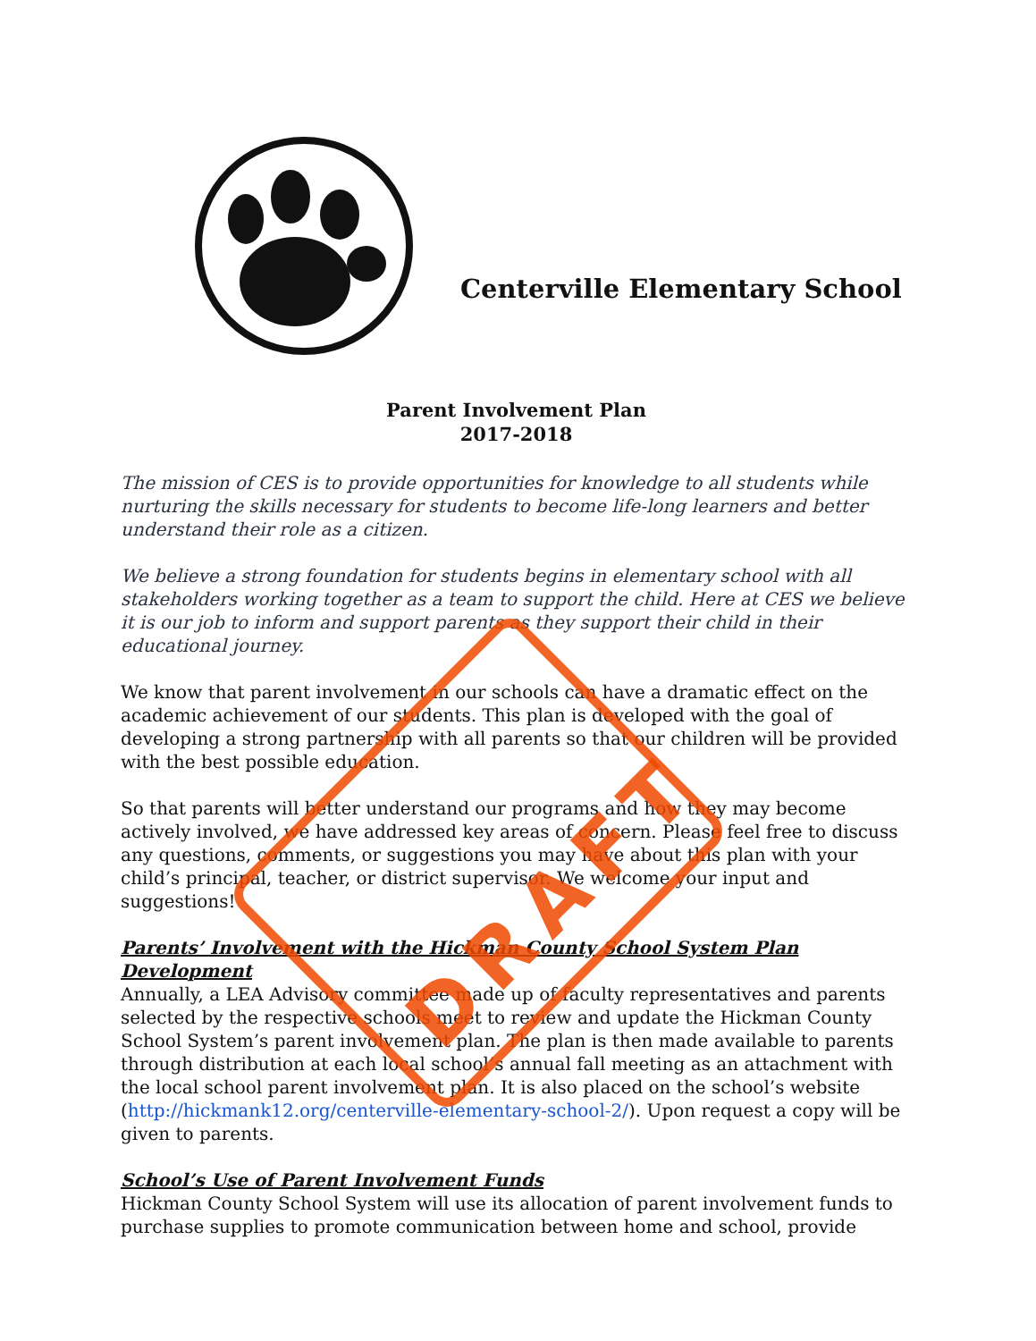Centerville Elementary School
Parent Involvement Plan
2017-2018
The mission of CES is to provide opportunities for knowledge to all students while nurturing the skills necessary for students to become life-long learners and better understand their role as a citizen.
We believe a strong foundation for students begins in elementary school with all stakeholders working together as a team to support the child. Here at CES we believe it is our job to inform and support parents as they support their child in their educational journey.
We know that parent involvement in our schools can have a dramatic effect on the academic achievement of our students. This plan is developed with the goal of developing a strong partnership with all parents so that our children will be provided with the best possible education.
So that parents will better understand our programs and how they may become actively involved, we have addressed key areas of concern. Please feel free to discuss any questions, comments, or suggestions you may have about this plan with your child’s principal, teacher, or district supervisor. We welcome your input and suggestions!
Parents’ Involvement with the Hickman County School System Plan Development
Annually, a LEA Advisory committee made up of faculty representatives and parents selected by the respective schools meet to review and update the Hickman County School System’s parent involvement plan. The plan is then made available to parents through distribution at each local school’s annual fall meeting as an attachment with the local school parent involvement plan. It is also placed on the school’s website (http://hickmank12.org/centerville-elementary-school-2/). Upon request a copy will be given to parents.
School’s Use of Parent Involvement Funds
Hickman County School System will use its allocation of parent involvement funds to purchase supplies to promote communication between home and school, provide
DRAFT